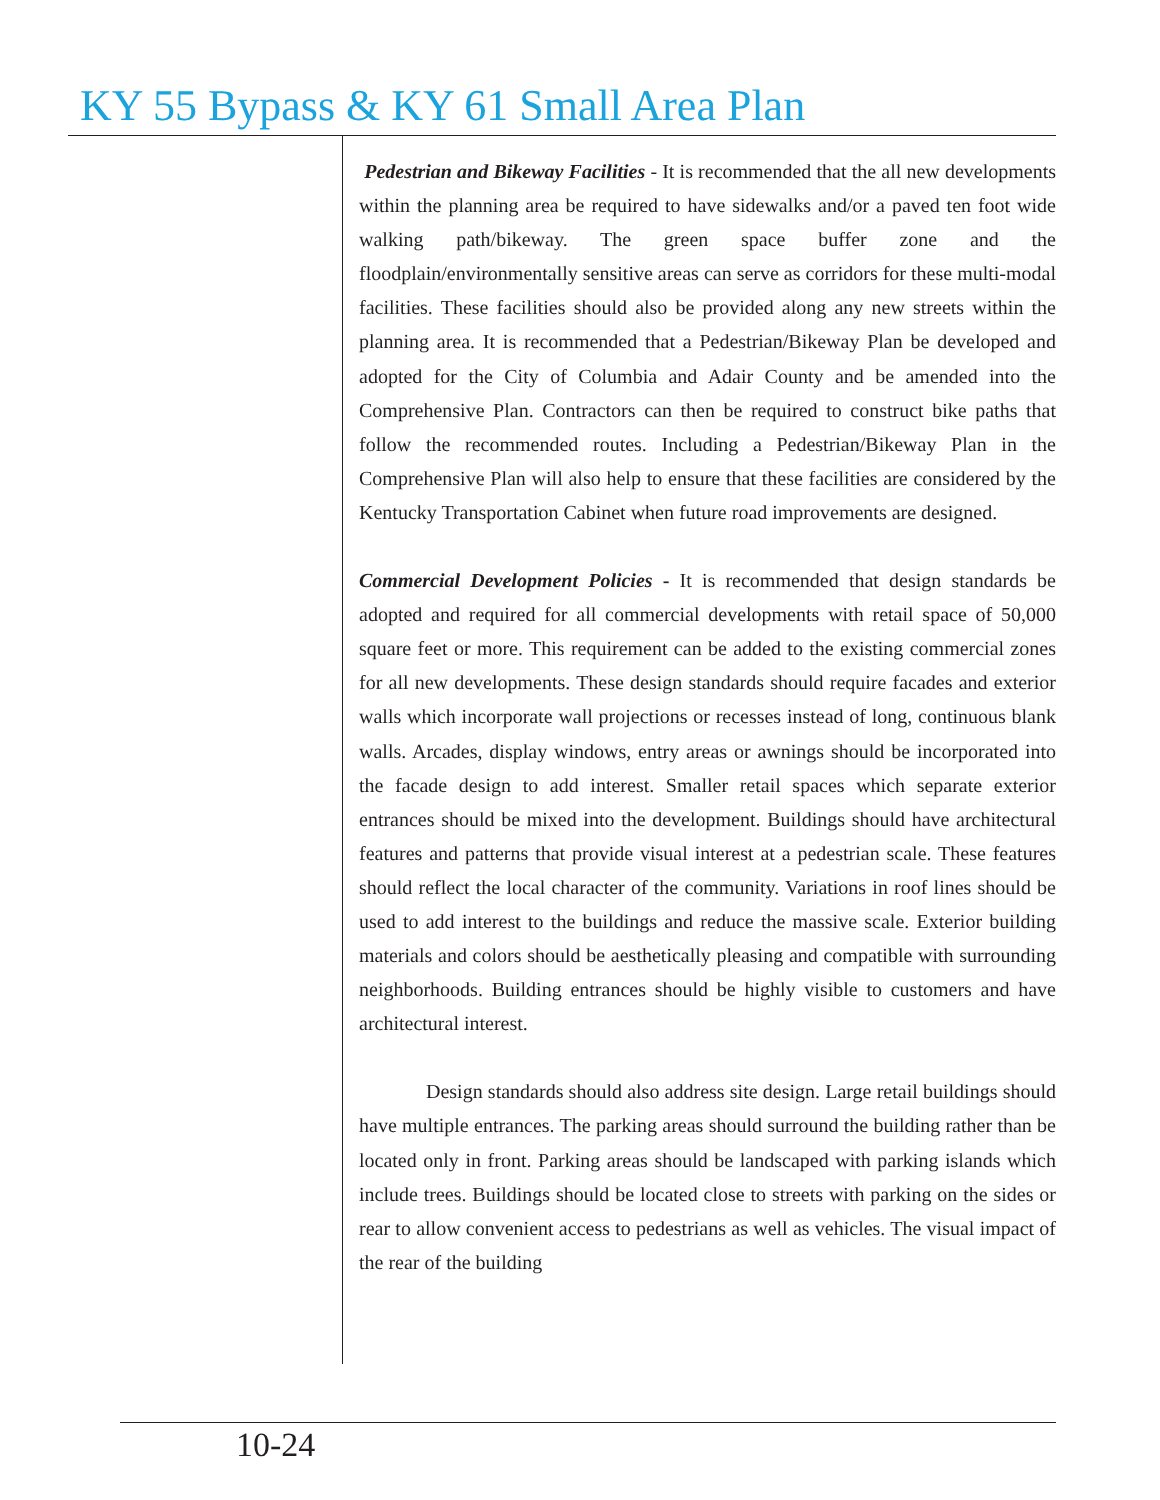KY 55 Bypass & KY 61 Small Area Plan
Pedestrian and Bikeway Facilities - It is recommended that the all new developments within the planning area be required to have sidewalks and/or a paved ten foot wide walking path/bikeway. The green space buffer zone and the floodplain/environmentally sensitive areas can serve as corridors for these multi-modal facilities. These facilities should also be provided along any new streets within the planning area. It is recommended that a Pedestrian/Bikeway Plan be developed and adopted for the City of Columbia and Adair County and be amended into the Comprehensive Plan. Contractors can then be required to construct bike paths that follow the recommended routes. Including a Pedestrian/Bikeway Plan in the Comprehensive Plan will also help to ensure that these facilities are considered by the Kentucky Transportation Cabinet when future road improvements are designed.
Commercial Development Policies - It is recommended that design standards be adopted and required for all commercial developments with retail space of 50,000 square feet or more. This requirement can be added to the existing commercial zones for all new developments. These design standards should require facades and exterior walls which incorporate wall projections or recesses instead of long, continuous blank walls. Arcades, display windows, entry areas or awnings should be incorporated into the facade design to add interest. Smaller retail spaces which separate exterior entrances should be mixed into the development. Buildings should have architectural features and patterns that provide visual interest at a pedestrian scale. These features should reflect the local character of the community. Variations in roof lines should be used to add interest to the buildings and reduce the massive scale. Exterior building materials and colors should be aesthetically pleasing and compatible with surrounding neighborhoods. Building entrances should be highly visible to customers and have architectural interest.
Design standards should also address site design. Large retail buildings should have multiple entrances. The parking areas should surround the building rather than be located only in front. Parking areas should be landscaped with parking islands which include trees. Buildings should be located close to streets with parking on the sides or rear to allow convenient access to pedestrians as well as vehicles. The visual impact of the rear of the building
10-24